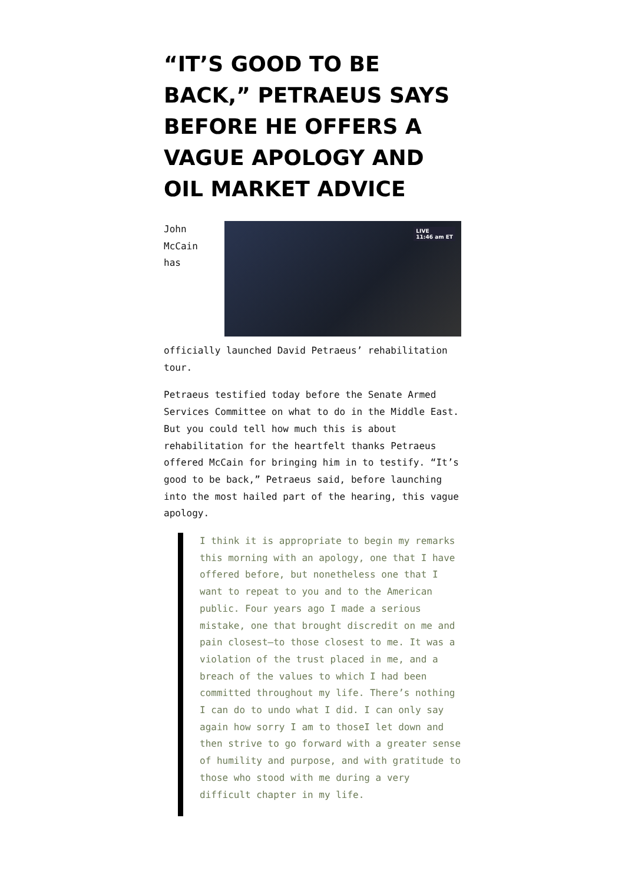“IT’S GOOD TO BE BACK,” PETRAEUS SAYS BEFORE HE OFFERS A VAGUE APOLOGY AND OIL MARKET ADVICE
LIVE
11:46 am ET John McCain has officially launched David Petraeus’ rehabilitation tour.
Petraeus testified today before the Senate Armed Services Committee on what to do in the Middle East. But you could tell how much this is about rehabilitation for the heartfelt thanks Petraeus offered McCain for bringing him in to testify. “It’s good to be back,” Petraeus said, before launching into the most hailed part of the hearing, this vague apology.
I think it is appropriate to begin my remarks this morning with an apology, one that I have offered before, but nonetheless one that I want to repeat to you and to the American public. Four years ago I made a serious mistake, one that brought discredit on me and pain closest—to those closest to me. It was a violation of the trust placed in me, and a breach of the values to which I had been committed throughout my life. There’s nothing I can do to undo what I did. I can only say again how sorry I am to thoseI let down and then strive to go forward with a greater sense of humility and purpose, and with gratitude to those who stood with me during a very difficult chapter in my life.